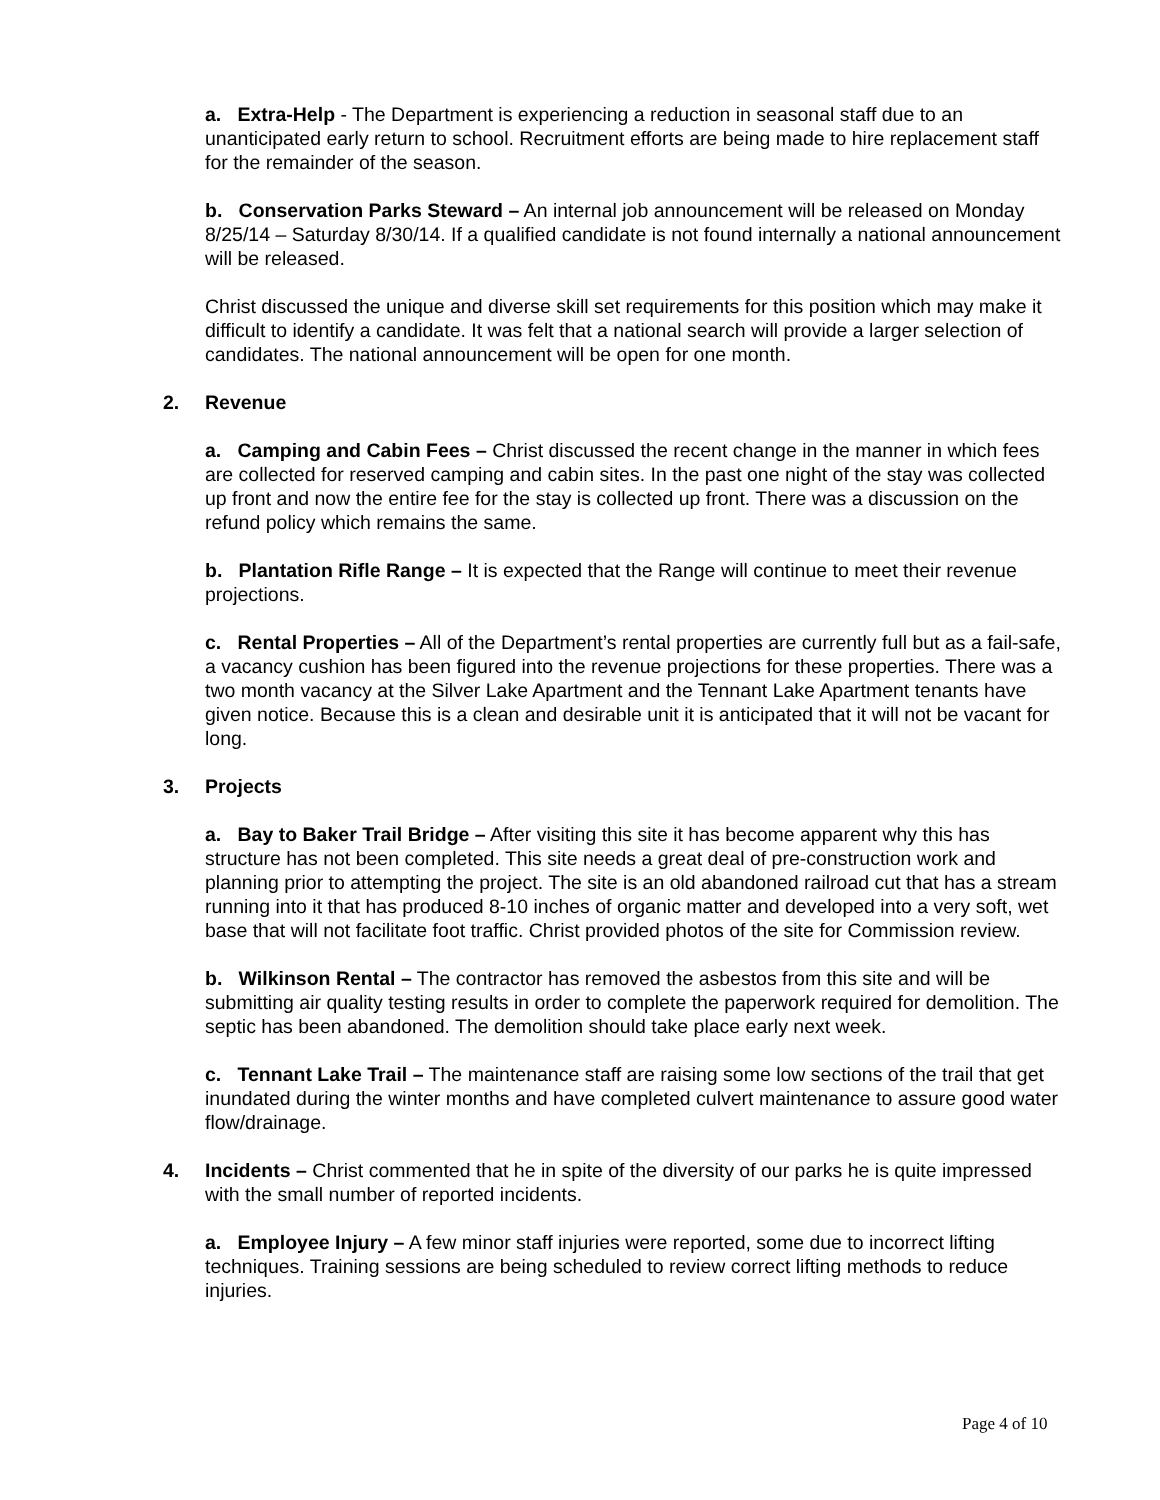a. Extra-Help - The Department is experiencing a reduction in seasonal staff due to an unanticipated early return to school. Recruitment efforts are being made to hire replacement staff for the remainder of the season.
b. Conservation Parks Steward – An internal job announcement will be released on Monday 8/25/14 – Saturday 8/30/14. If a qualified candidate is not found internally a national announcement will be released.
Christ discussed the unique and diverse skill set requirements for this position which may make it difficult to identify a candidate. It was felt that a national search will provide a larger selection of candidates. The national announcement will be open for one month.
2. Revenue
a. Camping and Cabin Fees – Christ discussed the recent change in the manner in which fees are collected for reserved camping and cabin sites. In the past one night of the stay was collected up front and now the entire fee for the stay is collected up front. There was a discussion on the refund policy which remains the same.
b. Plantation Rifle Range – It is expected that the Range will continue to meet their revenue projections.
c. Rental Properties – All of the Department’s rental properties are currently full but as a fail-safe, a vacancy cushion has been figured into the revenue projections for these properties. There was a two month vacancy at the Silver Lake Apartment and the Tennant Lake Apartment tenants have given notice. Because this is a clean and desirable unit it is anticipated that it will not be vacant for long.
3. Projects
a. Bay to Baker Trail Bridge – After visiting this site it has become apparent why this has structure has not been completed. This site needs a great deal of pre-construction work and planning prior to attempting the project. The site is an old abandoned railroad cut that has a stream running into it that has produced 8-10 inches of organic matter and developed into a very soft, wet base that will not facilitate foot traffic. Christ provided photos of the site for Commission review.
b. Wilkinson Rental – The contractor has removed the asbestos from this site and will be submitting air quality testing results in order to complete the paperwork required for demolition. The septic has been abandoned. The demolition should take place early next week.
c. Tennant Lake Trail – The maintenance staff are raising some low sections of the trail that get inundated during the winter months and have completed culvert maintenance to assure good water flow/drainage.
4. Incidents – Christ commented that he in spite of the diversity of our parks he is quite impressed with the small number of reported incidents.
a. Employee Injury – A few minor staff injuries were reported, some due to incorrect lifting techniques. Training sessions are being scheduled to review correct lifting methods to reduce injuries.
Page 4 of 10